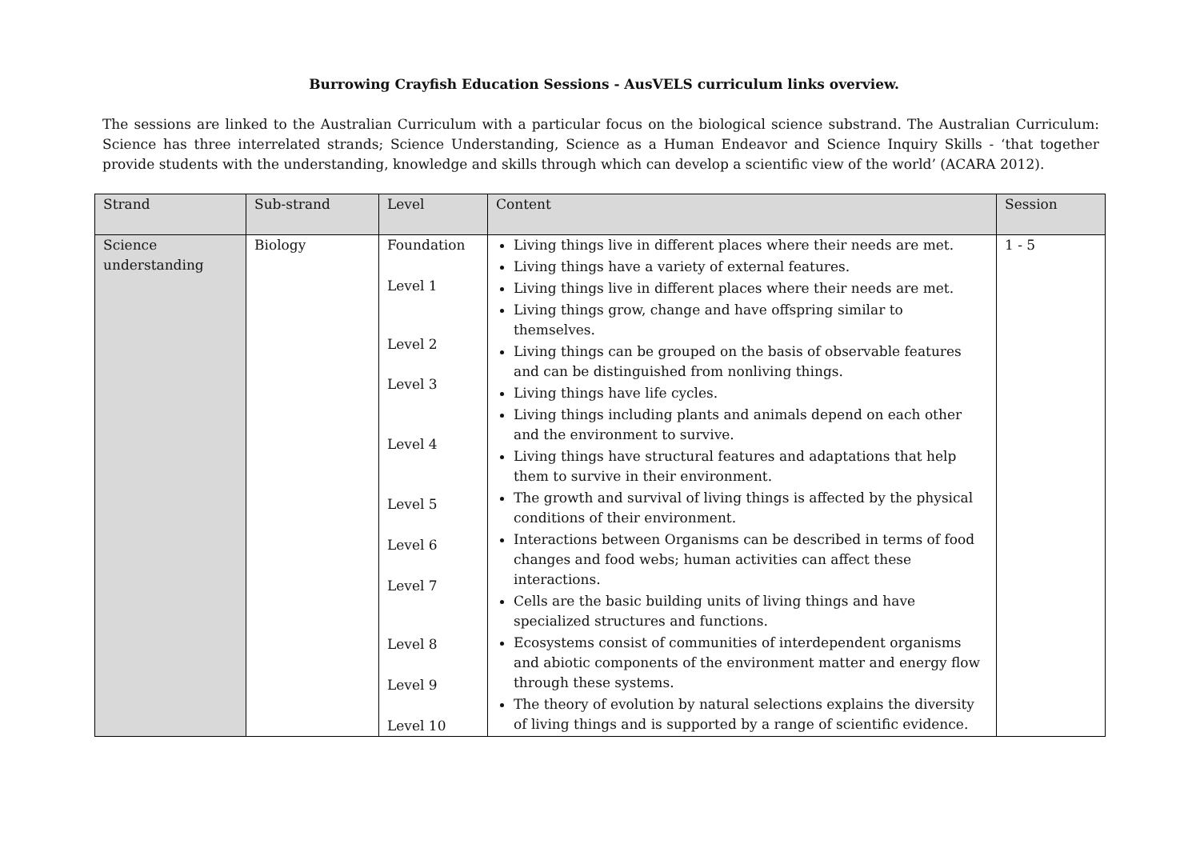Burrowing Crayfish Education Sessions - AusVELS curriculum links overview.
The sessions are linked to the Australian Curriculum with a particular focus on the biological science substrand. The Australian Curriculum: Science has three interrelated strands; Science Understanding, Science as a Human Endeavor and Science Inquiry Skills - ‘that together provide students with the understanding, knowledge and skills through which can develop a scientific view of the world’ (ACARA 2012).
| Strand | Sub-strand | Level | Content | Session |
| --- | --- | --- | --- | --- |
| Science understanding | Biology | Foundation Level 1 Level 2 Level 3 Level 4 Level 5 Level 6 Level 7 Level 8 Level 9 Level 10 | Living things live in different places where their needs are met. Living things have a variety of external features. Living things live in different places where their needs are met. Living things grow, change and have offspring similar to themselves. Living things can be grouped on the basis of observable features and can be distinguished from nonliving things. Living things have life cycles. Living things including plants and animals depend on each other and the environment to survive. Living things have structural features and adaptations that help them to survive in their environment. The growth and survival of living things is affected by the physical conditions of their environment. Interactions between Organisms can be described in terms of food changes and food webs; human activities can affect these interactions. Cells are the basic building units of living things and have specialized structures and functions. Ecosystems consist of communities of interdependent organisms and abiotic components of the environment matter and energy flow through these systems. The theory of evolution by natural selections explains the diversity of living things and is supported by a range of scientific evidence. | 1 - 5 |